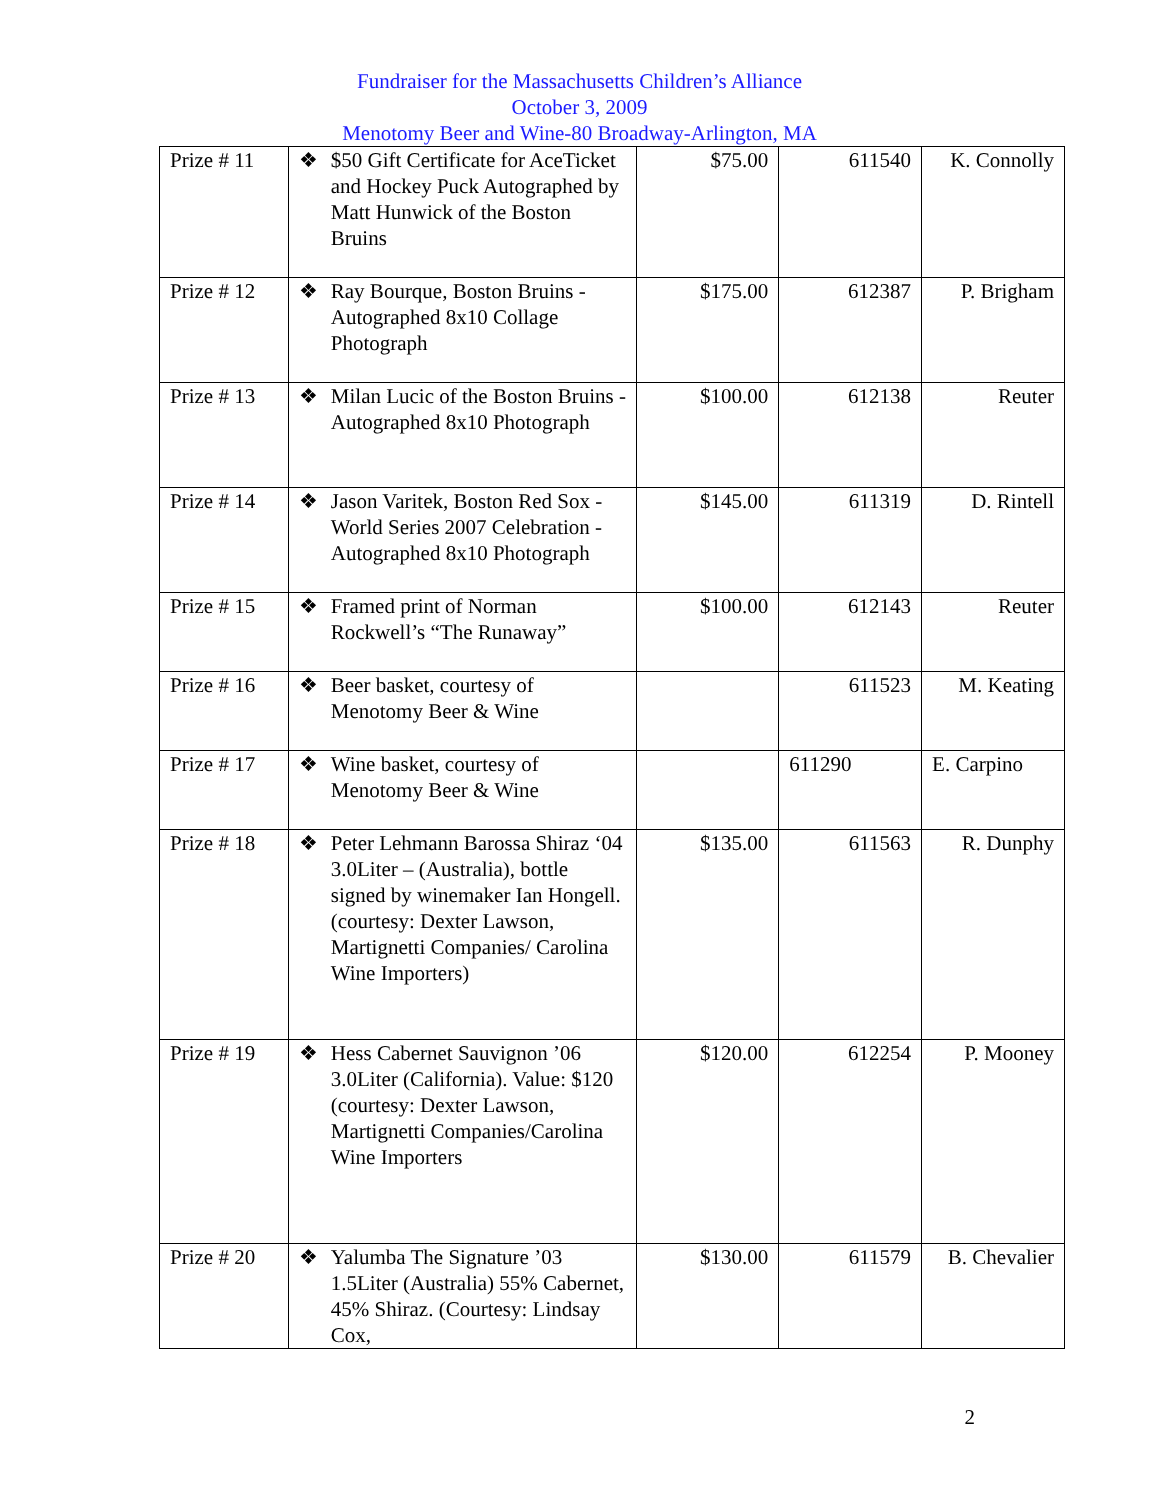Fundraiser for the Massachusetts Children’s Alliance
October 3, 2009
Menotomy Beer and Wine-80 Broadway-Arlington, MA
| Prize # 11 | ❖ $50 Gift Certificate for AceTicket and Hockey Puck Autographed by Matt Hunwick of the Boston Bruins | $75.00 | 611540 | K. Connolly |
| Prize # 12 | ❖ Ray Bourque, Boston Bruins - Autographed 8x10 Collage Photograph | $175.00 | 612387 | P. Brigham |
| Prize # 13 | ❖ Milan Lucic of the Boston Bruins - Autographed 8x10 Photograph | $100.00 | 612138 | Reuter |
| Prize # 14 | ❖ Jason Varitek, Boston Red Sox - World Series 2007 Celebration - Autographed 8x10 Photograph | $145.00 | 611319 | D. Rintell |
| Prize # 15 | ❖ Framed print of Norman Rockwell’s “The Runaway” | $100.00 | 612143 | Reuter |
| Prize # 16 | ❖ Beer basket, courtesy of Menotomy Beer & Wine | | 611523 | M. Keating |
| Prize # 17 | ❖ Wine basket, courtesy of Menotomy Beer & Wine | | 611290 | E. Carpino |
| Prize # 18 | ❖ Peter Lehmann Barossa Shiraz ‘04 3.0Liter – (Australia), bottle signed by winemaker Ian Hongell. (courtesy: Dexter Lawson, Martignetti Companies/ Carolina Wine Importers) | $135.00 | 611563 | R. Dunphy |
| Prize # 19 | ❖ Hess Cabernet Sauvignon ’06 3.0Liter (California). Value: $120 (courtesy: Dexter Lawson, Martignetti Companies/Carolina Wine Importers | $120.00 | 612254 | P. Mooney |
| Prize # 20 | ❖ Yalumba The Signature ’03 1.5Liter (Australia) 55% Cabernet, 45% Shiraz. (Courtesy: Lindsay Cox, | $130.00 | 611579 | B. Chevalier |
2